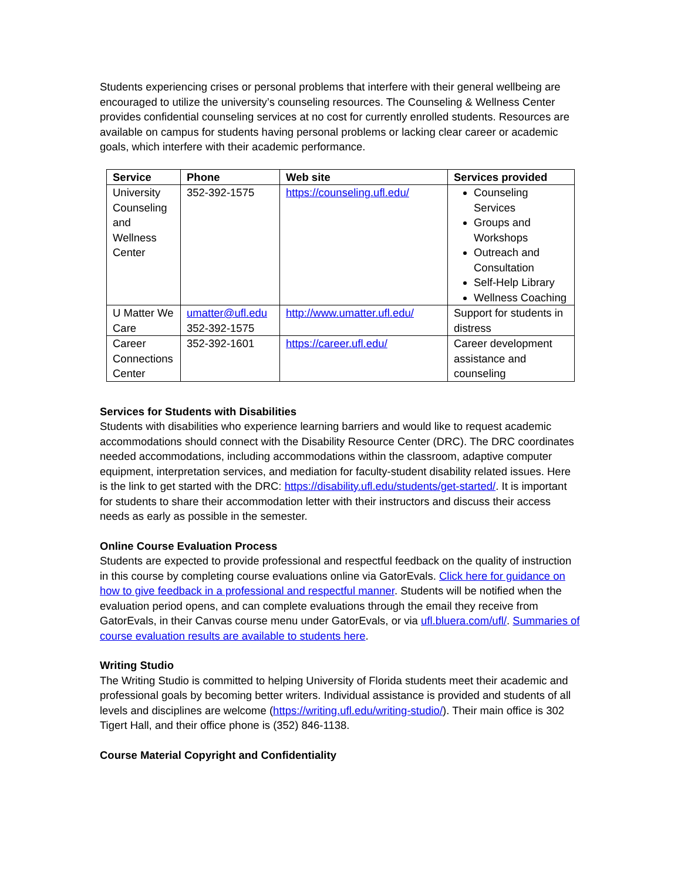Students experiencing crises or personal problems that interfere with their general wellbeing are encouraged to utilize the university’s counseling resources. The Counseling & Wellness Center provides confidential counseling services at no cost for currently enrolled students. Resources are available on campus for students having personal problems or lacking clear career or academic goals, which interfere with their academic performance.
| Service | Phone | Web site | Services provided |
| --- | --- | --- | --- |
| University Counseling and Wellness Center | 352-392-1575 | https://counseling.ufl.edu/ | Counseling Services Groups and Workshops Outreach and Consultation Self-Help Library Wellness Coaching |
| U Matter We Care | umatter@ufl.edu 352-392-1575 | http://www.umatter.ufl.edu/ | Support for students in distress |
| Career Connections Center | 352-392-1601 | https://career.ufl.edu/ | Career development assistance and counseling |
Services for Students with Disabilities
Students with disabilities who experience learning barriers and would like to request academic accommodations should connect with the Disability Resource Center (DRC). The DRC coordinates needed accommodations, including accommodations within the classroom, adaptive computer equipment, interpretation services, and mediation for faculty-student disability related issues. Here is the link to get started with the DRC: https://disability.ufl.edu/students/get-started/. It is important for students to share their accommodation letter with their instructors and discuss their access needs as early as possible in the semester.
Online Course Evaluation Process
Students are expected to provide professional and respectful feedback on the quality of instruction in this course by completing course evaluations online via GatorEvals. Click here for guidance on how to give feedback in a professional and respectful manner. Students will be notified when the evaluation period opens, and can complete evaluations through the email they receive from GatorEvals, in their Canvas course menu under GatorEvals, or via ufl.bluera.com/ufl/. Summaries of course evaluation results are available to students here.
Writing Studio
The Writing Studio is committed to helping University of Florida students meet their academic and professional goals by becoming better writers. Individual assistance is provided and students of all levels and disciplines are welcome (https://writing.ufl.edu/writing-studio/). Their main office is 302 Tigert Hall, and their office phone is (352) 846-1138.
Course Material Copyright and Confidentiality